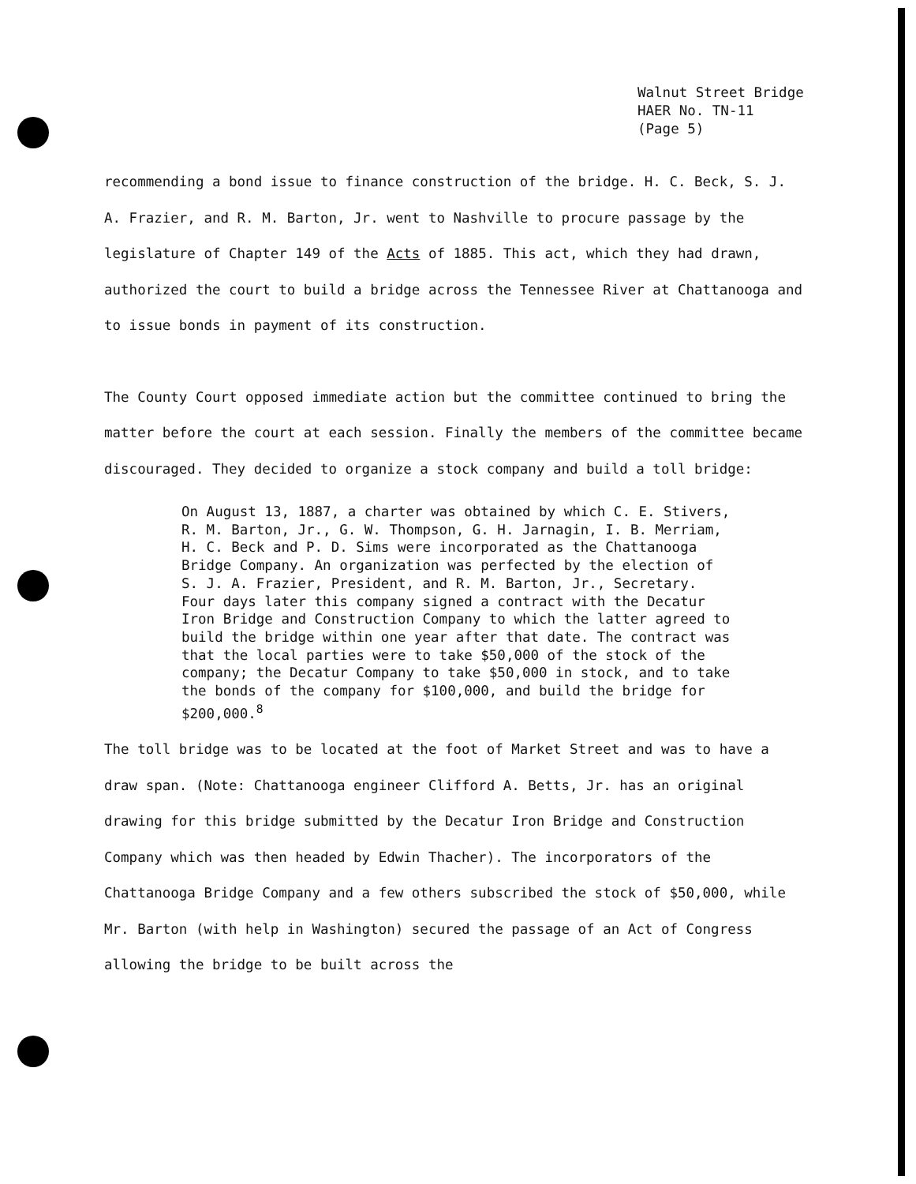Walnut Street Bridge
HAER No. TN-11
(Page 5)
recommending a bond issue to finance construction of the bridge. H. C. Beck, S. J. A. Frazier, and R. M. Barton, Jr. went to Nashville to procure passage by the legislature of Chapter 149 of the Acts of 1885. This act, which they had drawn, authorized the court to build a bridge across the Tennessee River at Chattanooga and to issue bonds in payment of its construction.
The County Court opposed immediate action but the committee continued to bring the matter before the court at each session. Finally the members of the committee became discouraged. They decided to organize a stock company and build a toll bridge:
On August 13, 1887, a charter was obtained by which C. E. Stivers, R. M. Barton, Jr., G. W. Thompson, G. H. Jarnagin, I. B. Merriam, H. C. Beck and P. D. Sims were incorporated as the Chattanooga Bridge Company. An organization was perfected by the election of S. J. A. Frazier, President, and R. M. Barton, Jr., Secretary. Four days later this company signed a contract with the Decatur Iron Bridge and Construction Company to which the latter agreed to build the bridge within one year after that date. The contract was that the local parties were to take $50,000 of the stock of the company; the Decatur Company to take $50,000 in stock, and to take the bonds of the company for $100,000, and build the bridge for $200,000.<sup>8</sup>
The toll bridge was to be located at the foot of Market Street and was to have a draw span. (Note: Chattanooga engineer Clifford A. Betts, Jr. has an original drawing for this bridge submitted by the Decatur Iron Bridge and Construction Company which was then headed by Edwin Thacher). The incorporators of the Chattanooga Bridge Company and a few others subscribed the stock of $50,000, while Mr. Barton (with help in Washington) secured the passage of an Act of Congress allowing the bridge to be built across the